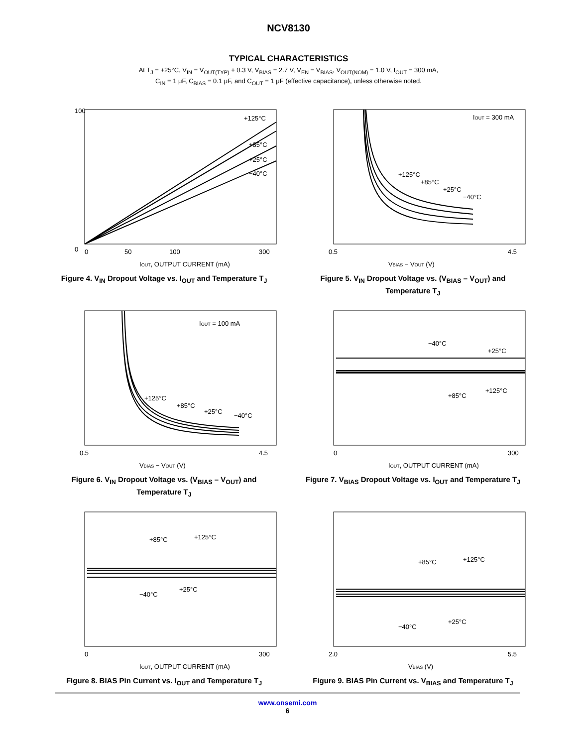NCV8130
TYPICAL CHARACTERISTICS
At T<sub>J</sub> = +25°C, V<sub>IN</sub> = V<sub>OUT(TYP)</sub> + 0.3 V, V<sub>BIAS</sub> = 2.7 V, V<sub>EN</sub> = V<sub>BIAS</sub>, V<sub>OUT(NOM)</sub> = 1.0 V, I<sub>OUT</sub> = 300 mA,
C<sub>IN</sub> = 1 μF, C<sub>BIAS</sub> = 0.1 μF, and C<sub>OUT</sub> = 1 μF (effective capacitance), unless otherwise noted.
+125°C
+85°C
+25°C
−40°C
0
0
50
100
300
IOUT, OUTPUT CURRENT (mA)
100
Figure 4. V<sub>IN</sub> Dropout Voltage vs. I<sub>OUT</sub> and Temperature T<sub>J</sub>
IOUT = 300 mA
+125°C
+85°C
+25°C
−40°C
0.5
4.5
VBIAS − VOUT (V)
Figure 5. V<sub>IN</sub> Dropout Voltage vs. (V<sub>BIAS</sub> – V<sub>OUT</sub>) and Temperature T<sub>J</sub>
IOUT = 100 mA
+125°C
+85°C
+25°C
−40°C
0.5
4.5
VBIAS − VOUT (V)
Figure 6. V<sub>IN</sub> Dropout Voltage vs. (V<sub>BIAS</sub> – V<sub>OUT</sub>) and Temperature T<sub>J</sub>
−40°C
+25°C
+85°C
+125°C
0
300
IOUT, OUTPUT CURRENT (mA)
Figure 7. V<sub>BIAS</sub> Dropout Voltage vs. I<sub>OUT</sub> and Temperature T<sub>J</sub>
+85°C
+125°C
−40°C
+25°C
0
300
IOUT, OUTPUT CURRENT (mA)
Figure 8. BIAS Pin Current vs. I<sub>OUT</sub> and Temperature T<sub>J</sub>
+85°C
+125°C
−40°C
+25°C
2.0
5.5
VBIAS (V)
Figure 9. BIAS Pin Current vs. V<sub>BIAS</sub> and Temperature T<sub>J</sub>
www.onsemi.com
6